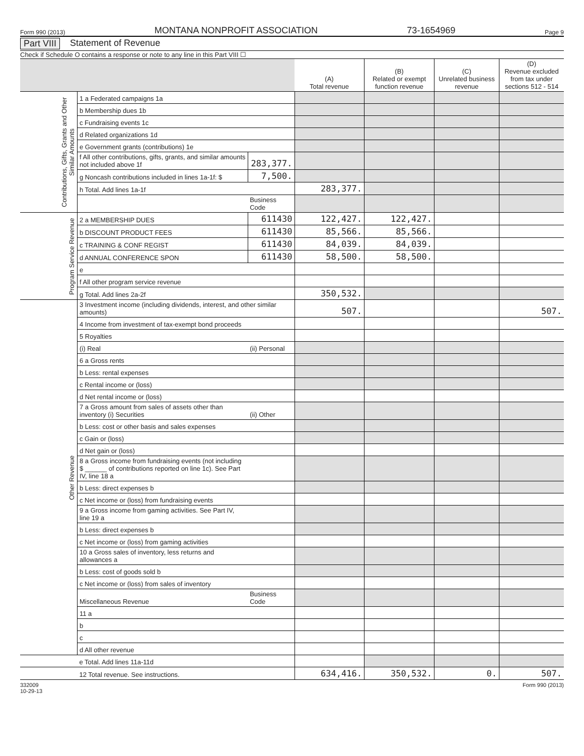Form 990 (2013) MONTANA NONPROFIT ASSOCIATION 73-1654969 Page 9
Part VIII Statement of Revenue
Check if Schedule O contains a response or note to any line in this Part VIII ☐
| | | | (A) Total revenue | (B) Related or exempt function revenue | (C) Unrelated business revenue | (D) Revenue excluded from tax under sections 512 - 514 |
| --- | --- | --- | --- | --- | --- | --- |
| Contributions, Gifts, Grants and Other Similar Amounts | 1 a Federated campaigns 1a | | | | | |
| | b Membership dues 1b | | | | | |
| | c Fundraising events 1c | | | | | |
| | d Related organizations 1d | | | | | |
| | e Government grants (contributions) 1e | | | | | |
| | f All other contributions, gifts, grants, and similar amounts not included above 1f | 283,377. | | | | |
| | g Noncash contributions included in lines 1a-1f: $ | 7,500. | | | | |
| | h Total. Add lines 1a-1f | | 283,377. | | | |
| | | Business Code | | | | |
| Program Service Revenue | 2 a MEMBERSHIP DUES | 611430 | 122,427. | 122,427. | | |
| | b DISCOUNT PRODUCT FEES | 611430 | 85,566. | 85,566. | | |
| | c TRAINING & CONF REGIST | 611430 | 84,039. | 84,039. | | |
| | d ANNUAL CONFERENCE SPON | 611430 | 58,500. | 58,500. | | |
| | e | | | | | |
| | f All other program service revenue | | | | | |
| | g Total. Add lines 2a-2f | | 350,532. | | | |
| Other Revenue | 3 Investment income (including dividends, interest, and other similar amounts) | | 507. | | | 507. |
| | 4 Income from investment of tax-exempt bond proceeds | | | | | |
| | 5 Royalties | | | | | |
| | (i) Real | (ii) Personal | | | | |
| | 6 a Gross rents | | | | | |
| | b Less: rental expenses | | | | | |
| | c Rental income or (loss) | | | | | |
| | d Net rental income or (loss) | | | | | |
| | 7 a Gross amount from sales of assets other than inventory (i) Securities | (ii) Other | | | | |
| | b Less: cost or other basis and sales expenses | | | | | |
| | c Gain or (loss) | | | | | |
| | d Net gain or (loss) | | | | | |
| | 8 a Gross income from fundraising events (not including $ ______ of contributions reported on line 1c). See Part IV, line 18 a | | | | | |
| | b Less: direct expenses b | | | | | |
| | c Net income or (loss) from fundraising events | | | | | |
| | 9 a Gross income from gaming activities. See Part IV, line 19 a | | | | | |
| | b Less: direct expenses b | | | | | |
| | c Net income or (loss) from gaming activities | | | | | |
| | 10 a Gross sales of inventory, less returns and allowances a | | | | | |
| | b Less: cost of goods sold b | | | | | |
| | c Net income or (loss) from sales of inventory | | | | | |
| | Miscellaneous Revenue | Business Code | | | | |
| | 11 a | | | | | |
| | b | | | | | |
| | c | | | | | |
| | d All other revenue | | | | | |
| | e Total. Add lines 11a-11d | | | | | |
| | 12 Total revenue. See instructions. | | 634,416. | 350,532. | 0. | 507. |
332009
10-29-13 Form 990 (2013)